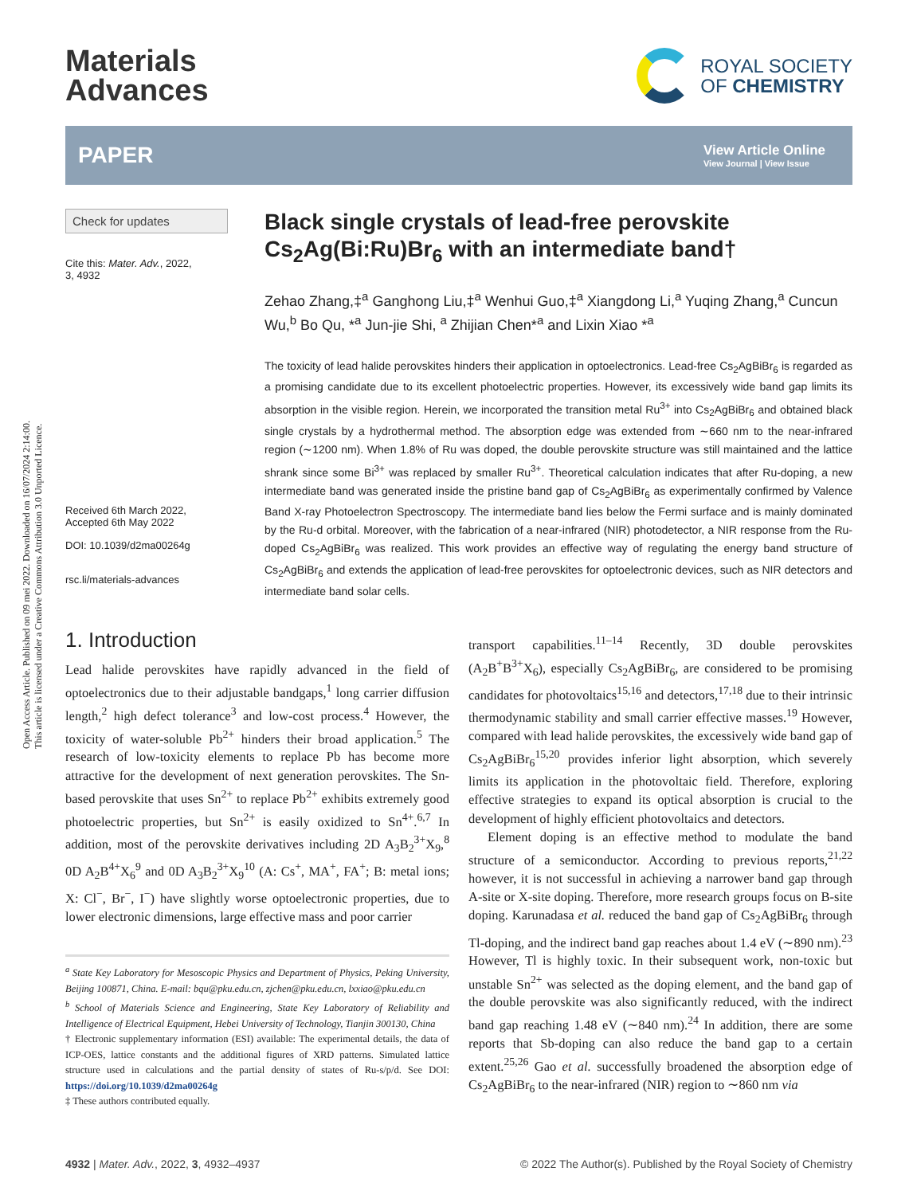Open Access Article. Published on 09 mei 2022. Downloaded on 16/07/2024 2:14:00.
This article is licensed under a Creative Commons Attribution 3.0 Unported Licence.
Materials
Advances
ROYAL SOCIETY
OF CHEMISTRY
PAPER
View Article Online
View Journal | View Issue
Check for updates
Cite this: Mater. Adv., 2022,
3, 4932
Received 6th March 2022,
Accepted 6th May 2022
DOI: 10.1039/d2ma00264g
rsc.li/materials-advances
Black single crystals of lead-free perovskite Cs<sub>2</sub>Ag(Bi:Ru)Br<sub>6</sub> with an intermediate band†
Zehao Zhang,‡<sup>a</sup> Ganghong Liu,‡<sup>a</sup> Wenhui Guo,‡<sup>a</sup> Xiangdong Li,<sup>a</sup> Yuqing Zhang,<sup>a</sup> Cuncun Wu,<sup>b</sup> Bo Qu, *<sup>a</sup> Jun-jie Shi, <sup>a</sup> Zhijian Chen*<sup>a</sup> and Lixin Xiao *<sup>a</sup>
The toxicity of lead halide perovskites hinders their application in optoelectronics. Lead-free Cs<sub>2</sub>AgBiBr<sub>6</sub> is regarded as a promising candidate due to its excellent photoelectric properties. However, its excessively wide band gap limits its absorption in the visible region. Herein, we incorporated the transition metal Ru<sup>3+</sup> into Cs<sub>2</sub>AgBiBr<sub>6</sub> and obtained black single crystals by a hydrothermal method. The absorption edge was extended from ∼660 nm to the near-infrared region (∼1200 nm). When 1.8% of Ru was doped, the double perovskite structure was still maintained and the lattice shrank since some Bi<sup>3+</sup> was replaced by smaller Ru<sup>3+</sup>. Theoretical calculation indicates that after Ru-doping, a new intermediate band was generated inside the pristine band gap of Cs<sub>2</sub>AgBiBr<sub>6</sub> as experimentally confirmed by Valence Band X-ray Photoelectron Spectroscopy. The intermediate band lies below the Fermi surface and is mainly dominated by the Ru-d orbital. Moreover, with the fabrication of a near-infrared (NIR) photodetector, a NIR response from the Ru-doped Cs<sub>2</sub>AgBiBr<sub>6</sub> was realized. This work provides an effective way of regulating the energy band structure of Cs<sub>2</sub>AgBiBr<sub>6</sub> and extends the application of lead-free perovskites for optoelectronic devices, such as NIR detectors and intermediate band solar cells.
1. Introduction
Lead halide perovskites have rapidly advanced in the field of optoelectronics due to their adjustable bandgaps,<sup>1</sup> long carrier diffusion length,<sup>2</sup> high defect tolerance<sup>3</sup> and low-cost process.<sup>4</sup> However, the toxicity of water-soluble Pb<sup>2+</sup> hinders their broad application.<sup>5</sup> The research of low-toxicity elements to replace Pb has become more attractive for the development of next generation perovskites. The Sn-based perovskite that uses Sn<sup>2+</sup> to replace Pb<sup>2+</sup> exhibits extremely good photoelectric properties, but Sn<sup>2+</sup> is easily oxidized to Sn<sup>4+</sup>.<sup>6,7</sup> In addition, most of the perovskite derivatives including 2D A<sub>3</sub>B<sub>2</sub><sup>3+</sup>X<sub>9</sub>,<sup>8</sup> 0D A<sub>2</sub>B<sup>4+</sup>X<sub>6</sub><sup>9</sup> and 0D A<sub>3</sub>B<sub>2</sub><sup>3+</sup>X<sub>9</sub><sup>10</sup> (A: Cs<sup>+</sup>, MA<sup>+</sup>, FA<sup>+</sup>; B: metal ions; X: Cl<sup>−</sup>, Br<sup>−</sup>, I<sup>−</sup>) have slightly worse optoelectronic properties, due to lower electronic dimensions, large effective mass and poor carrier
<sup>a</sup> State Key Laboratory for Mesoscopic Physics and Department of Physics, Peking University, Beijing 100871, China. E-mail: bqu@pku.edu.cn, zjchen@pku.edu.cn, lxxiao@pku.edu.cn
<sup>b</sup> School of Materials Science and Engineering, State Key Laboratory of Reliability and Intelligence of Electrical Equipment, Hebei University of Technology, Tianjin 300130, China
† Electronic supplementary information (ESI) available: The experimental details, the data of ICP-OES, lattice constants and the additional figures of XRD patterns. Simulated lattice structure used in calculations and the partial density of states of Ru-s/p/d. See DOI: https://doi.org/10.1039/d2ma00264g
‡ These authors contributed equally.
transport capabilities.<sup>11–14</sup> Recently, 3D double perovskites (A<sub>2</sub>B<sup>+</sup>B<sup>3+</sup>X<sub>6</sub>), especially Cs<sub>2</sub>AgBiBr<sub>6</sub>, are considered to be promising candidates for photovoltaics<sup>15,16</sup> and detectors,<sup>17,18</sup> due to their intrinsic thermodynamic stability and small carrier effective masses.<sup>19</sup> However, compared with lead halide perovskites, the excessively wide band gap of Cs<sub>2</sub>AgBiBr<sub>6</sub><sup>15,20</sup> provides inferior light absorption, which severely limits its application in the photovoltaic field. Therefore, exploring effective strategies to expand its optical absorption is crucial to the development of highly efficient photovoltaics and detectors.
Element doping is an effective method to modulate the band structure of a semiconductor. According to previous reports,<sup>21,22</sup> however, it is not successful in achieving a narrower band gap through A-site or X-site doping. Therefore, more research groups focus on B-site doping. Karunadasa et al. reduced the band gap of Cs<sub>2</sub>AgBiBr<sub>6</sub> through Tl-doping, and the indirect band gap reaches about 1.4 eV (∼890 nm).<sup>23</sup> However, Tl is highly toxic. In their subsequent work, non-toxic but unstable Sn<sup>2+</sup> was selected as the doping element, and the band gap of the double perovskite was also significantly reduced, with the indirect band gap reaching 1.48 eV (∼840 nm).<sup>24</sup> In addition, there are some reports that Sb-doping can also reduce the band gap to a certain extent.<sup>25,26</sup> Gao et al. successfully broadened the absorption edge of Cs<sub>2</sub>AgBiBr<sub>6</sub> to the near-infrared (NIR) region to ∼860 nm via
4932 | Mater. Adv., 2022, 3, 4932–4937
© 2022 The Author(s). Published by the Royal Society of Chemistry